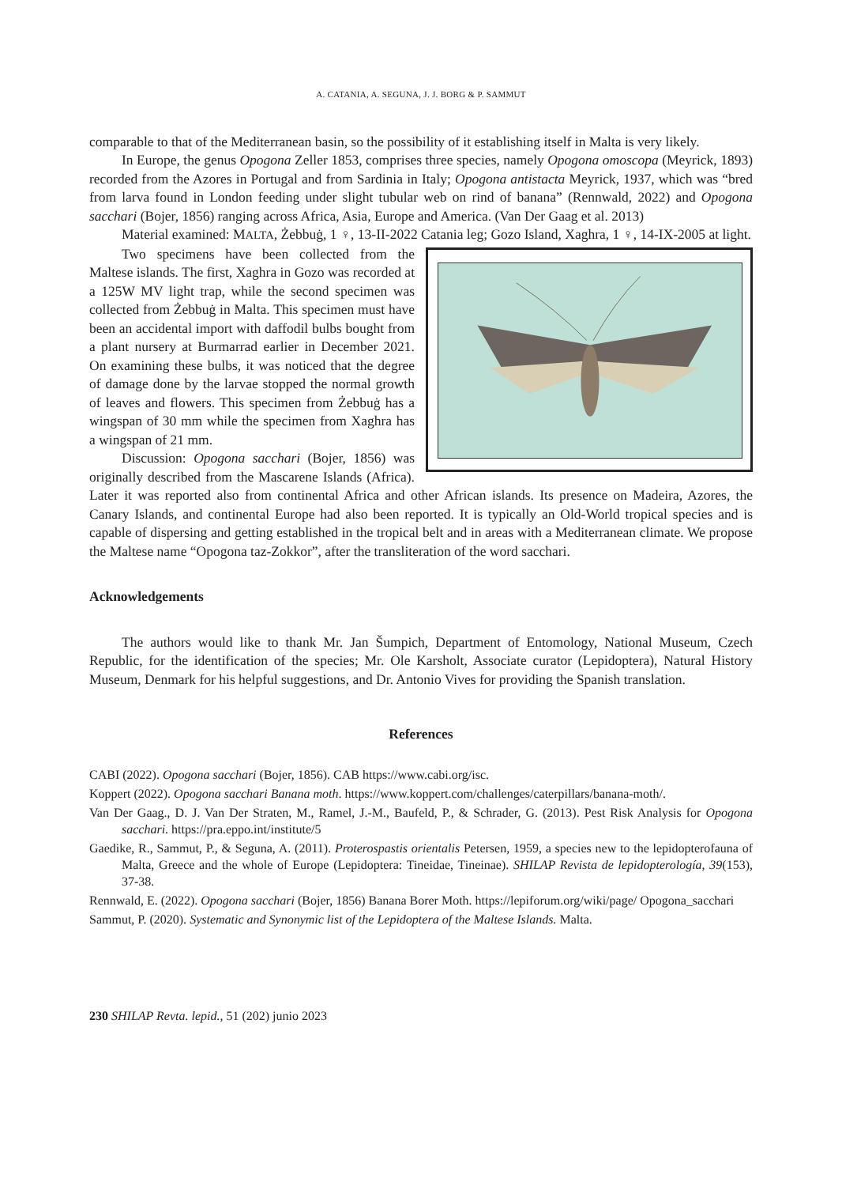A. CATANIA, A. SEGUNA, J. J. BORG & P. SAMMUT
comparable to that of the Mediterranean basin, so the possibility of it establishing itself in Malta is very likely.
In Europe, the genus Opogona Zeller 1853, comprises three species, namely Opogona omoscopa (Meyrick, 1893) recorded from the Azores in Portugal and from Sardinia in Italy; Opogona antistacta Meyrick, 1937, which was “bred from larva found in London feeding under slight tubular web on rind of banana” (Rennwald, 2022) and Opogona sacchari (Bojer, 1856) ranging across Africa, Asia, Europe and America. (Van Der Gaag et al. 2013)
Material examined: MALTA, Żebbuġ, 1 ♀, 13-II-2022 Catania leg; Gozo Island, Xaghra, 1 ♀, 14-IX-2005 at light.
Two specimens have been collected from the Maltese islands. The first, Xaghra in Gozo was recorded at a 125W MV light trap, while the second specimen was collected from Żebbuġ in Malta. This specimen must have been an accidental import with daffodil bulbs bought from a plant nursery at Burmarrad earlier in December 2021. On examining these bulbs, it was noticed that the degree of damage done by the larvae stopped the normal growth of leaves and flowers. This specimen from Żebbuġ has a wingspan of 30 mm while the specimen from Xaghra has a wingspan of 21 mm.
Discussion: Opogona sacchari (Bojer, 1856) was originally described from the Mascarene Islands (Africa). Later it was reported also from continental Africa and other African islands. Its presence on Madeira, Azores, the Canary Islands, and continental Europe had also been reported. It is typically an Old-World tropical species and is capable of dispersing and getting established in the tropical belt and in areas with a Mediterranean climate. We propose the Maltese name “Opogona taz-Zokkor”, after the transliteration of the word sacchari.
Acknowledgements
The authors would like to thank Mr. Jan Šumpich, Department of Entomology, National Museum, Czech Republic, for the identification of the species; Mr. Ole Karsholt, Associate curator (Lepidoptera), Natural History Museum, Denmark for his helpful suggestions, and Dr. Antonio Vives for providing the Spanish translation.
References
CABI (2022). Opogona sacchari (Bojer, 1856). CAB https://www.cabi.org/isc.
Koppert (2022). Opogona sacchari Banana moth. https://www.koppert.com/challenges/caterpillars/banana-moth/.
Van Der Gaag., D. J. Van Der Straten, M., Ramel, J.-M., Baufeld, P., & Schrader, G. (2013). Pest Risk Analysis for Opogona sacchari. https://pra.eppo.int/institute/5
Gaedike, R., Sammut, P., & Seguna, A. (2011). Proterospastis orientalis Petersen, 1959, a species new to the lepidopterofauna of Malta, Greece and the whole of Europe (Lepidoptera: Tineidae, Tineinae). SHILAP Revista de lepidopterología, 39(153), 37-38.
Rennwald, E. (2022). Opogona sacchari (Bojer, 1856) Banana Borer Moth. https://lepiforum.org/wiki/page/ Opogona_sacchari
Sammut, P. (2020). Systematic and Synonymic list of the Lepidoptera of the Maltese Islands. Malta.
230 SHILAP Revta. lepid., 51 (202) junio 2023